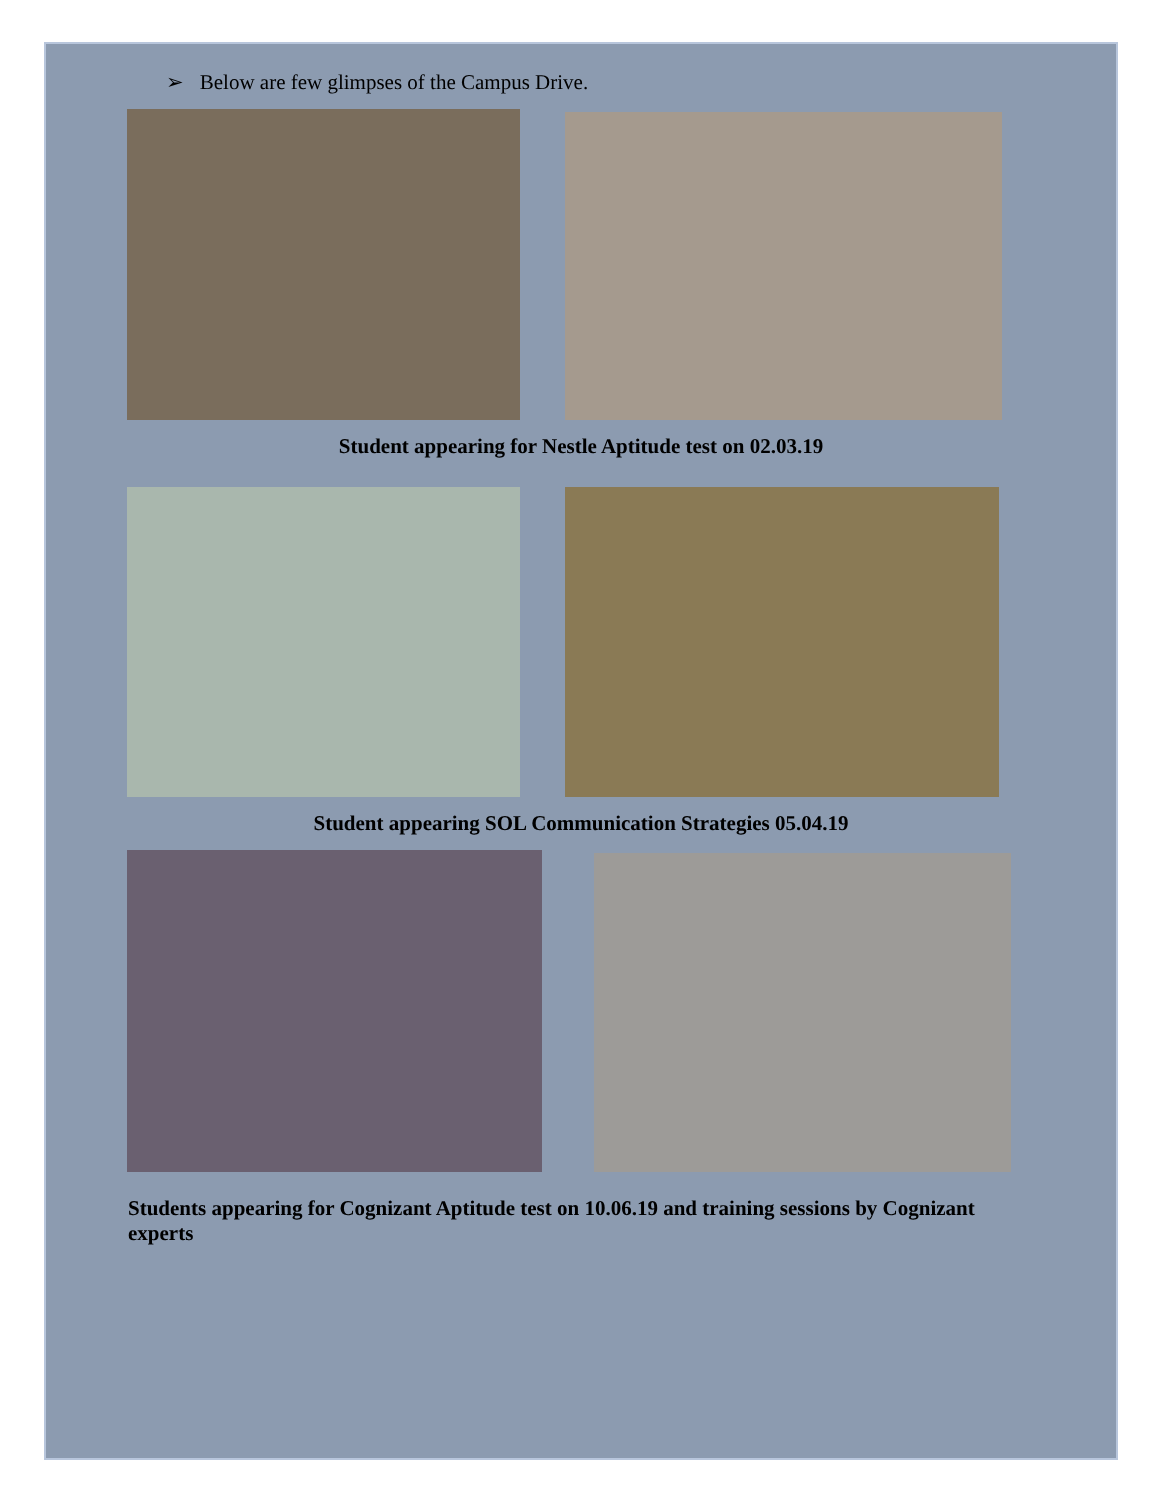➢ Below are few glimpses of the Campus Drive.
Student appearing for Nestle Aptitude test on 02.03.19
Student appearing SOL Communication Strategies 05.04.19
Students appearing for Cognizant Aptitude test on 10.06.19 and training sessions by Cognizant experts